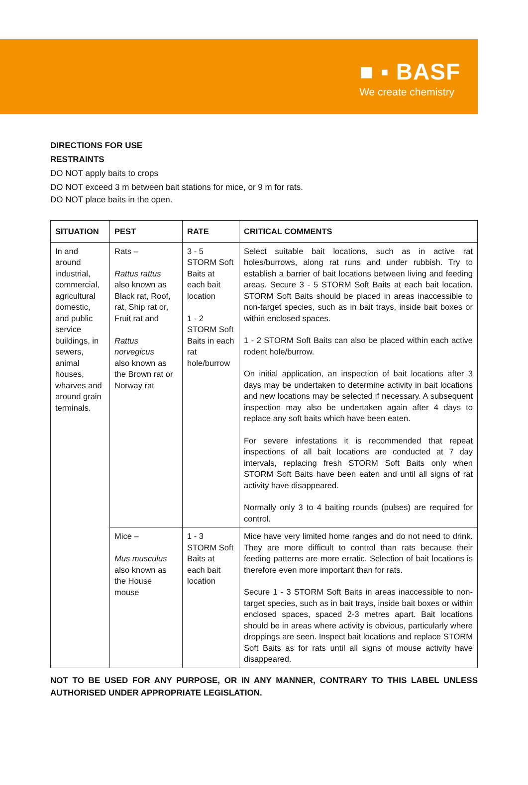■ ▪ BASF
We create chemistry
DIRECTIONS FOR USE
RESTRAINTS
DO NOT apply baits to crops
DO NOT exceed 3 m between bait stations for mice, or 9 m for rats.
DO NOT place baits in the open.
| SITUATION | PEST | RATE | CRITICAL COMMENTS |
| --- | --- | --- | --- |
| In and around industrial, commercial, agricultural domestic, and public service buildings, in sewers, animal houses, wharves and around grain terminals. | Rats – Rattus rattus also known as Black rat, Roof, rat, Ship rat or, Fruit rat and Rattus norvegicus also known as the Brown rat or Norway rat | 3 - 5 STORM Soft Baits at each bait location 1 - 2 STORM Soft Baits in each rat hole/burrow | Select suitable bait locations, such as in active rat holes/burrows, along rat runs and under rubbish. Try to establish a barrier of bait locations between living and feeding areas. Secure 3 - 5 STORM Soft Baits at each bait location. STORM Soft Baits should be placed in areas inaccessible to non-target species, such as in bait trays, inside bait boxes or within enclosed spaces. 1 - 2 STORM Soft Baits can also be placed within each active rodent hole/burrow. On initial application, an inspection of bait locations after 3 days may be undertaken to determine activity in bait locations and new locations may be selected if necessary. A subsequent inspection may also be undertaken again after 4 days to replace any soft baits which have been eaten. For severe infestations it is recommended that repeat inspections of all bait locations are conducted at 7 day intervals, replacing fresh STORM Soft Baits only when STORM Soft Baits have been eaten and until all signs of rat activity have disappeared. Normally only 3 to 4 baiting rounds (pulses) are required for control. |
| | Mice – Mus musculus also known as the House mouse | 1 - 3 STORM Soft Baits at each bait location | Mice have very limited home ranges and do not need to drink. They are more difficult to control than rats because their feeding patterns are more erratic. Selection of bait locations is therefore even more important than for rats. Secure 1 - 3 STORM Soft Baits in areas inaccessible to non-target species, such as in bait trays, inside bait boxes or within enclosed spaces, spaced 2-3 metres apart. Bait locations should be in areas where activity is obvious, particularly where droppings are seen. Inspect bait locations and replace STORM Soft Baits as for rats until all signs of mouse activity have disappeared. |
NOT TO BE USED FOR ANY PURPOSE, OR IN ANY MANNER, CONTRARY TO THIS LABEL UNLESS AUTHORISED UNDER APPROPRIATE LEGISLATION.